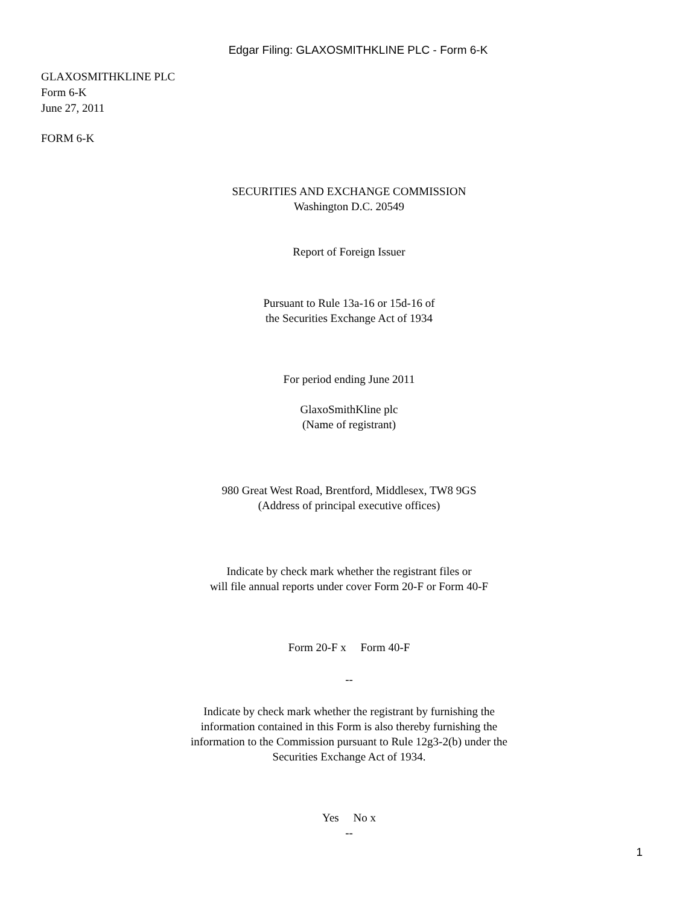Edgar Filing: GLAXOSMITHKLINE PLC - Form 6-K
GLAXOSMITHKLINE PLC
Form 6-K
June 27, 2011
FORM 6-K
SECURITIES AND EXCHANGE COMMISSION
Washington D.C. 20549
Report of Foreign Issuer
Pursuant to Rule 13a-16 or 15d-16 of
the Securities Exchange Act of 1934
For period ending June 2011
GlaxoSmithKline plc
(Name of registrant)
980 Great West Road, Brentford, Middlesex, TW8 9GS
(Address of principal executive offices)
Indicate by check mark whether the registrant files or
will file annual reports under cover Form 20-F or Form 40-F
Form 20-F x Form 40-F
--
Indicate by check mark whether the registrant by furnishing the
information contained in this Form is also thereby furnishing the
information to the Commission pursuant to Rule 12g3-2(b) under the
Securities Exchange Act of 1934.
Yes No x
--
1